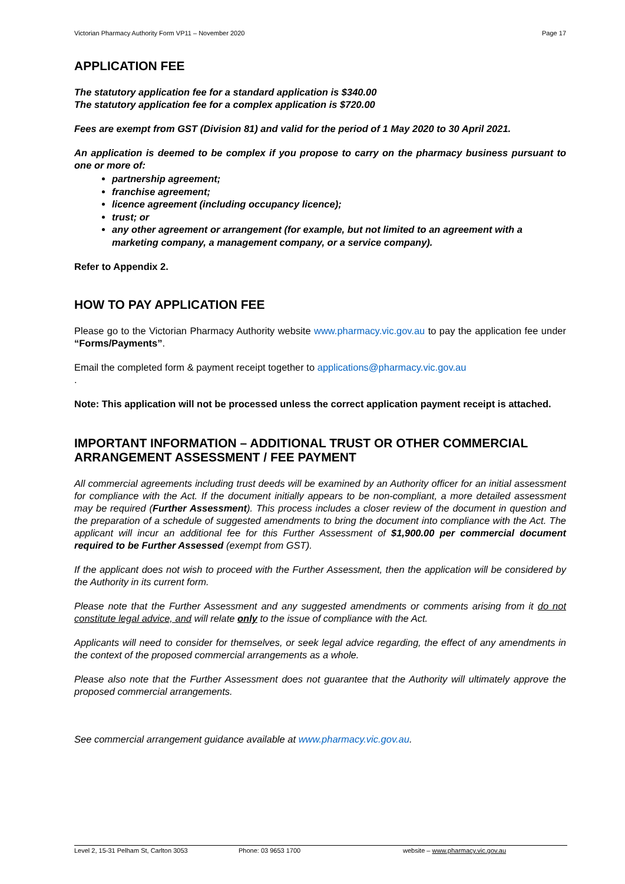Victorian Pharmacy Authority Form VP11 – November 2020 Page 17
APPLICATION FEE
The statutory application fee for a standard application is $340.00
The statutory application fee for a complex application is $720.00
Fees are exempt from GST (Division 81) and valid for the period of 1 May 2020 to 30 April 2021.
An application is deemed to be complex if you propose to carry on the pharmacy business pursuant to one or more of:
partnership agreement;
franchise agreement;
licence agreement (including occupancy licence);
trust; or
any other agreement or arrangement (for example, but not limited to an agreement with a marketing company, a management company, or a service company).
Refer to Appendix 2.
HOW TO PAY APPLICATION FEE
Please go to the Victorian Pharmacy Authority website www.pharmacy.vic.gov.au to pay the application fee under “Forms/Payments”.
Email the completed form & payment receipt together to applications@pharmacy.vic.gov.au
.
Note: This application will not be processed unless the correct application payment receipt is attached.
IMPORTANT INFORMATION – ADDITIONAL TRUST OR OTHER COMMERCIAL ARRANGEMENT ASSESSMENT / FEE PAYMENT
All commercial agreements including trust deeds will be examined by an Authority officer for an initial assessment for compliance with the Act. If the document initially appears to be non-compliant, a more detailed assessment may be required (Further Assessment). This process includes a closer review of the document in question and the preparation of a schedule of suggested amendments to bring the document into compliance with the Act. The applicant will incur an additional fee for this Further Assessment of $1,900.00 per commercial document required to be Further Assessed (exempt from GST).
If the applicant does not wish to proceed with the Further Assessment, then the application will be considered by the Authority in its current form.
Please note that the Further Assessment and any suggested amendments or comments arising from it do not constitute legal advice, and will relate only to the issue of compliance with the Act.
Applicants will need to consider for themselves, or seek legal advice regarding, the effect of any amendments in the context of the proposed commercial arrangements as a whole.
Please also note that the Further Assessment does not guarantee that the Authority will ultimately approve the proposed commercial arrangements.
See commercial arrangement guidance available at www.pharmacy.vic.gov.au.
Level 2, 15-31 Pelham St, Carlton 3053 Phone: 03 9653 1700 website – www.pharmacy.vic.gov.au